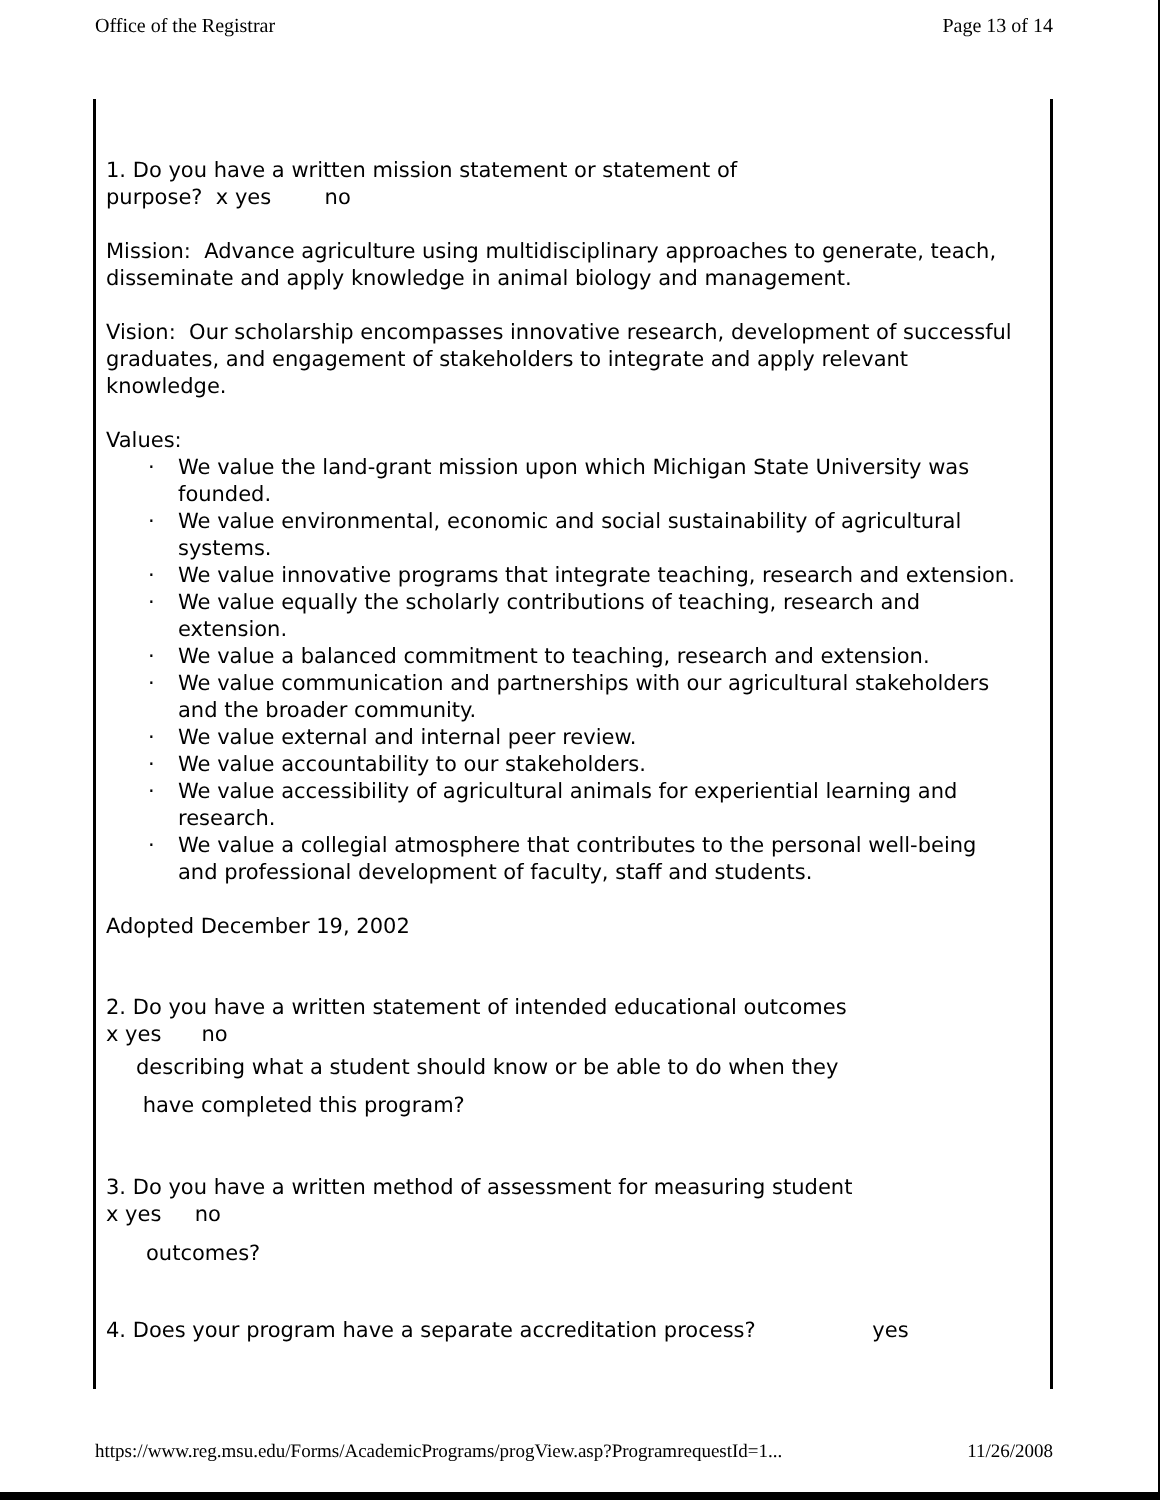Office of the Registrar Page 13 of 14
1. Do you have a written mission statement or statement of
purpose? x yes no
Mission: Advance agriculture using multidisciplinary approaches to generate, teach, disseminate and apply knowledge in animal biology and management.
Vision: Our scholarship encompasses innovative research, development of successful graduates, and engagement of stakeholders to integrate and apply relevant knowledge.
Values:
· We value the land-grant mission upon which Michigan State University was founded.
· We value environmental, economic and social sustainability of agricultural systems.
· We value innovative programs that integrate teaching, research and extension.
· We value equally the scholarly contributions of teaching, research and extension.
· We value a balanced commitment to teaching, research and extension.
· We value communication and partnerships with our agricultural stakeholders and the broader community.
· We value external and internal peer review.
· We value accountability to our stakeholders.
· We value accessibility of agricultural animals for experiential learning and research.
· We value a collegial atmosphere that contributes to the personal well-being and professional development of faculty, staff and students.
Adopted December 19, 2002
2. Do you have a written statement of intended educational outcomes
x yes no
describing what a student should know or be able to do when they
have completed this program?
3. Do you have a written method of assessment for measuring student
x yes no
outcomes?
4. Does your program have a separate accreditation process? yes
https://www.reg.msu.edu/Forms/AcademicPrograms/progView.asp?ProgramrequestId=1... 11/26/2008